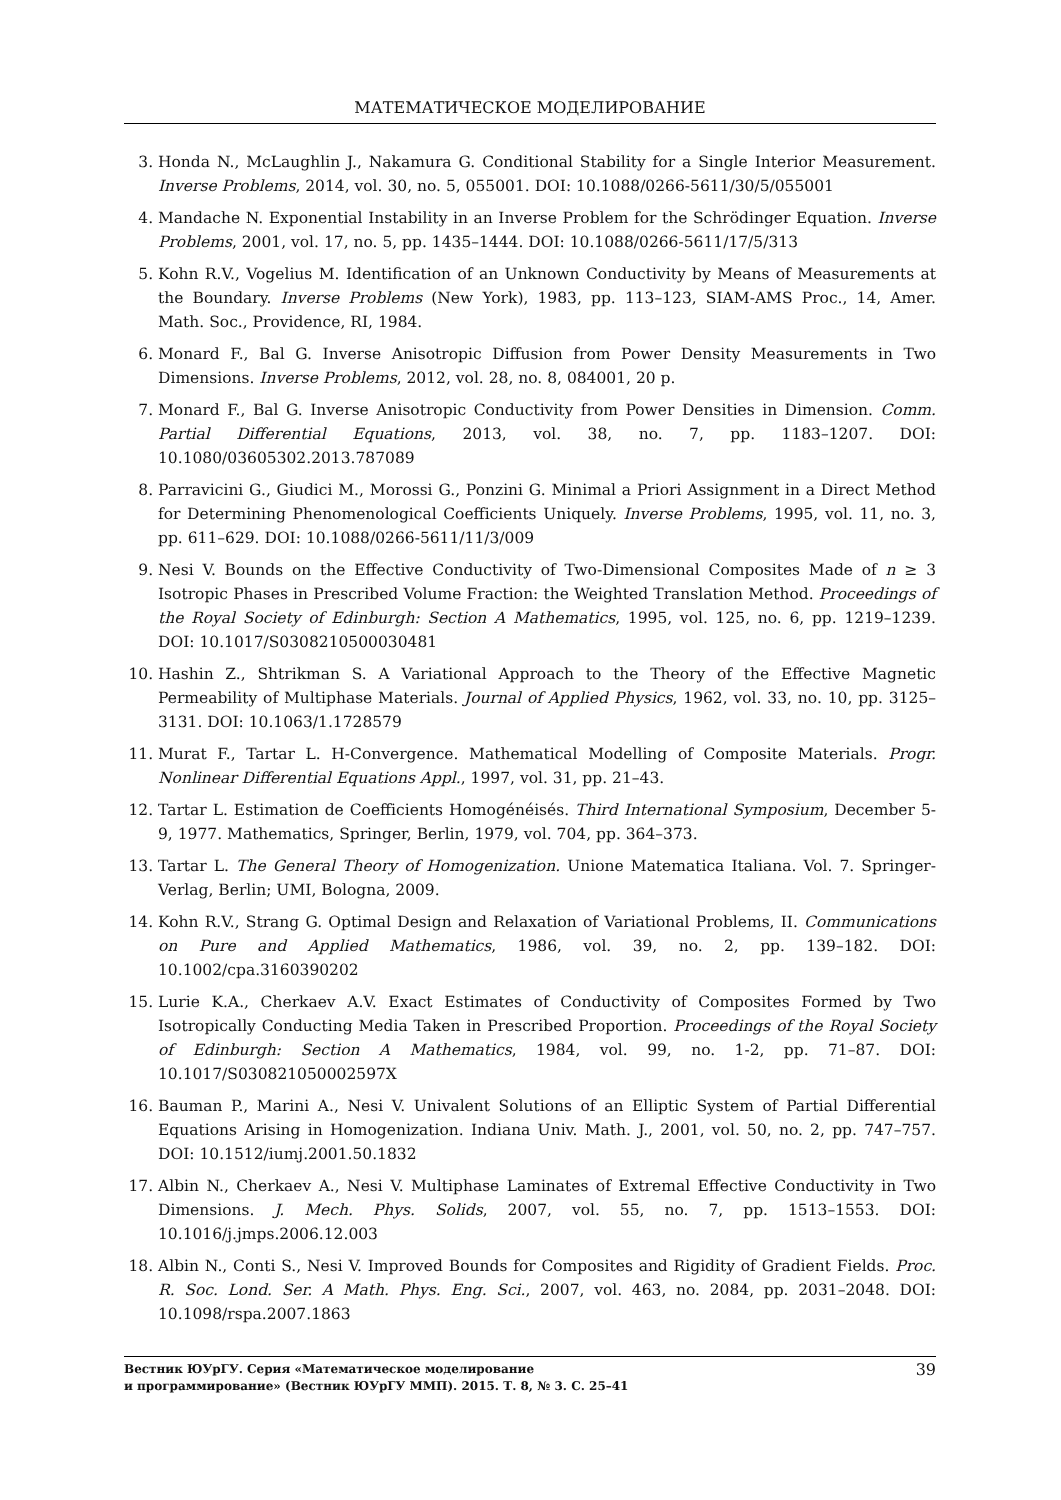МАТЕМАТИЧЕСКОЕ МОДЕЛИРОВАНИЕ
3. Honda N., McLaughlin J., Nakamura G. Conditional Stability for a Single Interior Measurement. Inverse Problems, 2014, vol. 30, no. 5, 055001. DOI: 10.1088/0266-5611/30/5/055001
4. Mandache N. Exponential Instability in an Inverse Problem for the Schrödinger Equation. Inverse Problems, 2001, vol. 17, no. 5, pp. 1435–1444. DOI: 10.1088/0266-5611/17/5/313
5. Kohn R.V., Vogelius M. Identification of an Unknown Conductivity by Means of Measurements at the Boundary. Inverse Problems (New York), 1983, pp. 113–123, SIAM-AMS Proc., 14, Amer. Math. Soc., Providence, RI, 1984.
6. Monard F., Bal G. Inverse Anisotropic Diffusion from Power Density Measurements in Two Dimensions. Inverse Problems, 2012, vol. 28, no. 8, 084001, 20 p.
7. Monard F., Bal G. Inverse Anisotropic Conductivity from Power Densities in Dimension. Comm. Partial Differential Equations, 2013, vol. 38, no. 7, pp. 1183–1207. DOI: 10.1080/03605302.2013.787089
8. Parravicini G., Giudici M., Morossi G., Ponzini G. Minimal a Priori Assignment in a Direct Method for Determining Phenomenological Coefficients Uniquely. Inverse Problems, 1995, vol. 11, no. 3, pp. 611–629. DOI: 10.1088/0266-5611/11/3/009
9. Nesi V. Bounds on the Effective Conductivity of Two-Dimensional Composites Made of n ≥ 3 Isotropic Phases in Prescribed Volume Fraction: the Weighted Translation Method. Proceedings of the Royal Society of Edinburgh: Section A Mathematics, 1995, vol. 125, no. 6, pp. 1219–1239. DOI: 10.1017/S0308210500030481
10. Hashin Z., Shtrikman S. A Variational Approach to the Theory of the Effective Magnetic Permeability of Multiphase Materials. Journal of Applied Physics, 1962, vol. 33, no. 10, pp. 3125–3131. DOI: 10.1063/1.1728579
11. Murat F., Tartar L. H-Convergence. Mathematical Modelling of Composite Materials. Progr. Nonlinear Differential Equations Appl., 1997, vol. 31, pp. 21–43.
12. Tartar L. Estimation de Coefficients Homogénéisés. Third International Symposium, December 5-9, 1977. Mathematics, Springer, Berlin, 1979, vol. 704, pp. 364–373.
13. Tartar L. The General Theory of Homogenization. Unione Matematica Italiana. Vol. 7. Springer-Verlag, Berlin; UMI, Bologna, 2009.
14. Kohn R.V., Strang G. Optimal Design and Relaxation of Variational Problems, II. Communications on Pure and Applied Mathematics, 1986, vol. 39, no. 2, pp. 139–182. DOI: 10.1002/cpa.3160390202
15. Lurie K.A., Cherkaev A.V. Exact Estimates of Conductivity of Composites Formed by Two Isotropically Conducting Media Taken in Prescribed Proportion. Proceedings of the Royal Society of Edinburgh: Section A Mathematics, 1984, vol. 99, no. 1-2, pp. 71–87. DOI: 10.1017/S030821050002597X
16. Bauman P., Marini A., Nesi V. Univalent Solutions of an Elliptic System of Partial Differential Equations Arising in Homogenization. Indiana Univ. Math. J., 2001, vol. 50, no. 2, pp. 747–757. DOI: 10.1512/iumj.2001.50.1832
17. Albin N., Cherkaev A., Nesi V. Multiphase Laminates of Extremal Effective Conductivity in Two Dimensions. J. Mech. Phys. Solids, 2007, vol. 55, no. 7, pp. 1513–1553. DOI: 10.1016/j.jmps.2006.12.003
18. Albin N., Conti S., Nesi V. Improved Bounds for Composites and Rigidity of Gradient Fields. Proc. R. Soc. Lond. Ser. A Math. Phys. Eng. Sci., 2007, vol. 463, no. 2084, pp. 2031–2048. DOI: 10.1098/rspa.2007.1863
Вестник ЮУрГУ. Серия «Математическое моделирование
и программирование» (Вестник ЮУрГУ ММП). 2015. Т. 8, № 3. С. 25–41
39